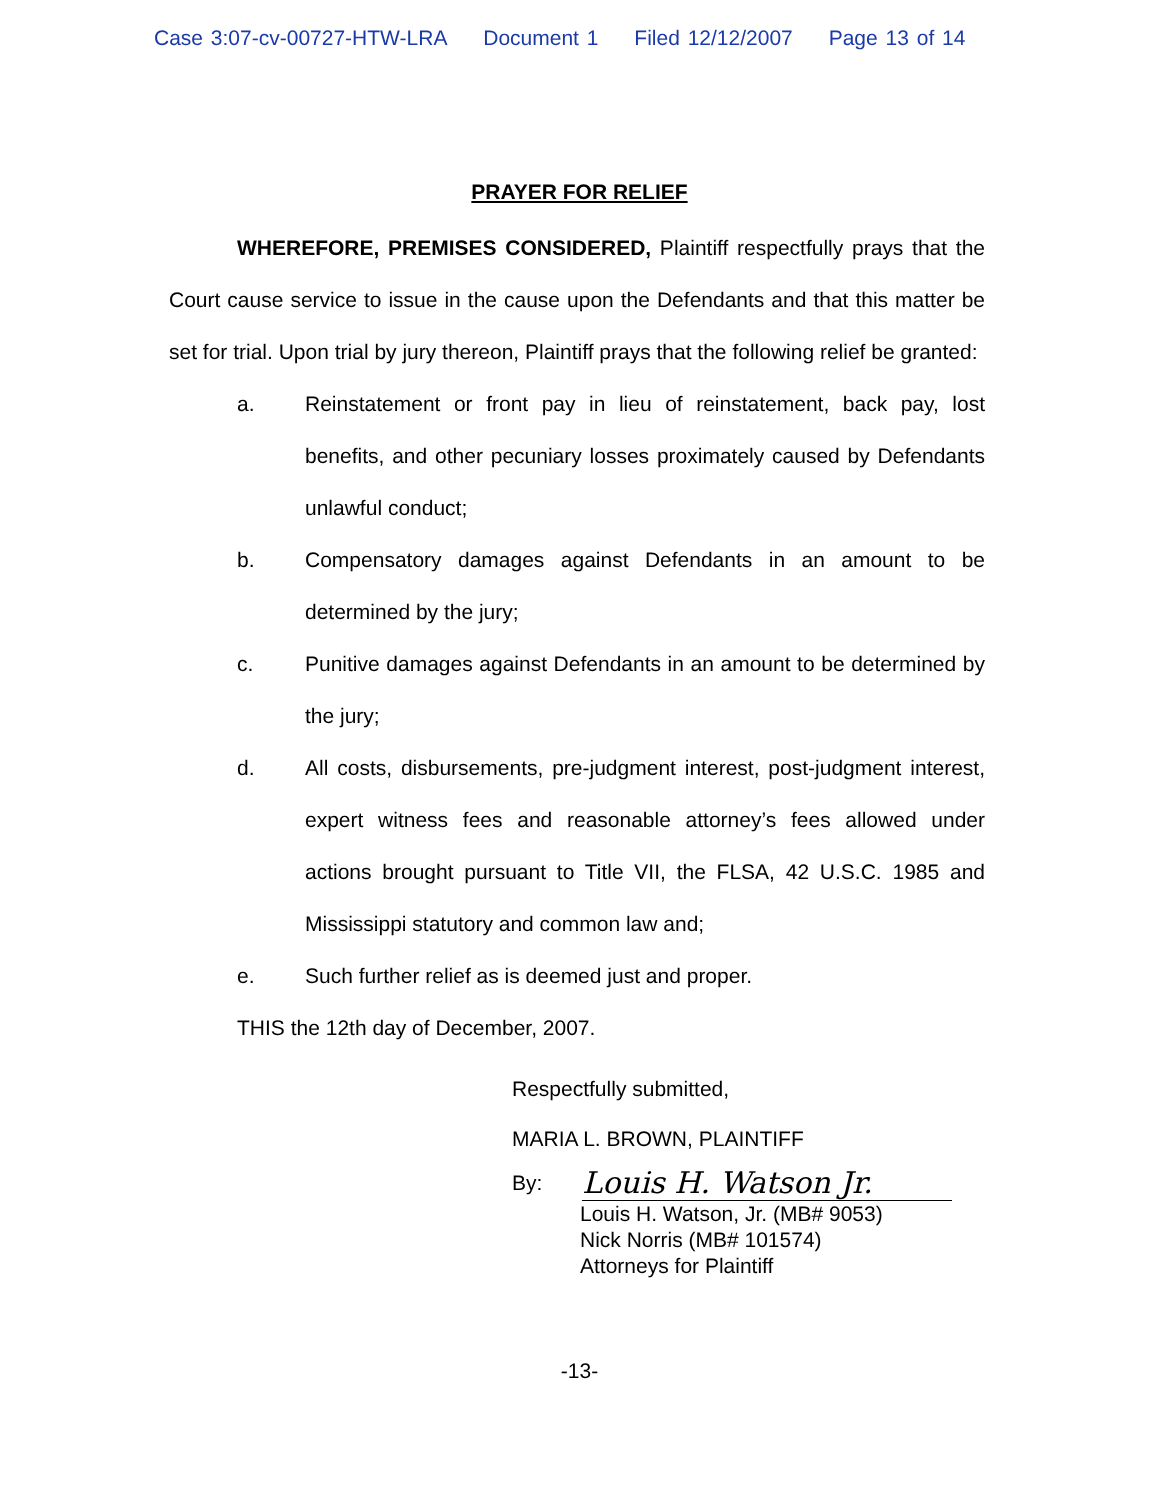Case 3:07-cv-00727-HTW-LRA Document 1 Filed 12/12/2007 Page 13 of 14
PRAYER FOR RELIEF
WHEREFORE, PREMISES CONSIDERED, Plaintiff respectfully prays that the Court cause service to issue in the cause upon the Defendants and that this matter be set for trial. Upon trial by jury thereon, Plaintiff prays that the following relief be granted:
a. Reinstatement or front pay in lieu of reinstatement, back pay, lost benefits, and other pecuniary losses proximately caused by Defendants unlawful conduct;
b. Compensatory damages against Defendants in an amount to be determined by the jury;
c. Punitive damages against Defendants in an amount to be determined by the jury;
d. All costs, disbursements, pre-judgment interest, post-judgment interest, expert witness fees and reasonable attorney’s fees allowed under actions brought pursuant to Title VII, the FLSA, 42 U.S.C. 1985 and Mississippi statutory and common law and;
e. Such further relief as is deemed just and proper.
THIS the 12th day of December, 2007.
Respectfully submitted,
MARIA L. BROWN, PLAINTIFF
By:
Louis H. Watson Jr.
Louis H. Watson, Jr. (MB# 9053)
Nick Norris (MB# 101574)
Attorneys for Plaintiff
-13-